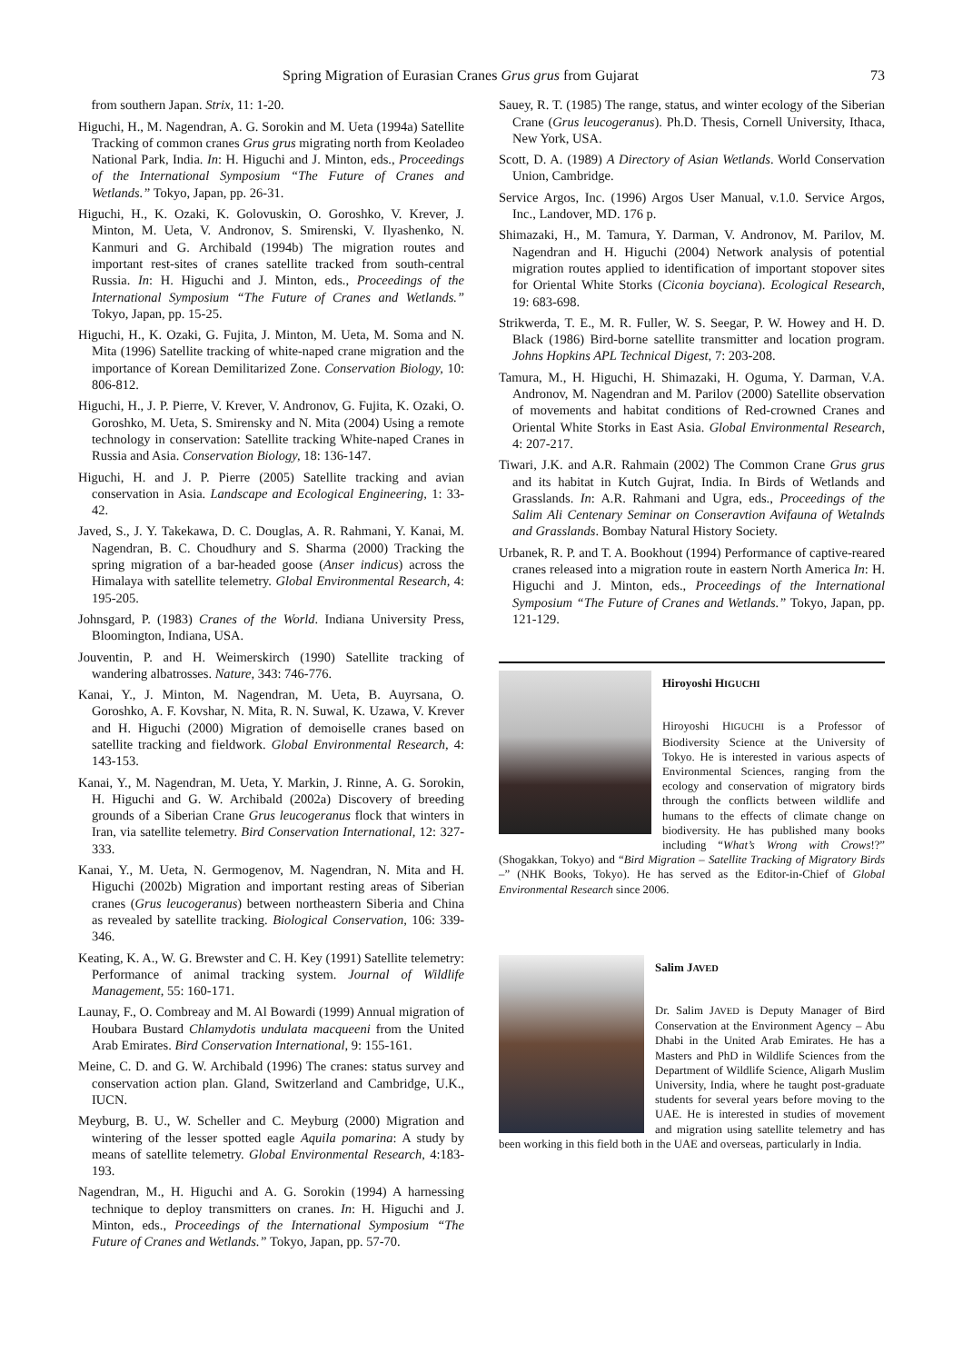Spring Migration of Eurasian Cranes Grus grus from Gujarat 73
from southern Japan. Strix, 11: 1-20.
Higuchi, H., M. Nagendran, A. G. Sorokin and M. Ueta (1994a) Satellite Tracking of common cranes Grus grus migrating north from Keoladeo National Park, India. In: H. Higuchi and J. Minton, eds., Proceedings of the International Symposium “The Future of Cranes and Wetlands.” Tokyo, Japan, pp. 26-31.
Higuchi, H., K. Ozaki, K. Golovuskin, O. Goroshko, V. Krever, J. Minton, M. Ueta, V. Andronov, S. Smirenski, V. Ilyashenko, N. Kanmuri and G. Archibald (1994b) The migration routes and important rest-sites of cranes satellite tracked from south-central Russia. In: H. Higuchi and J. Minton, eds., Proceedings of the International Symposium “The Future of Cranes and Wetlands.” Tokyo, Japan, pp. 15-25.
Higuchi, H., K. Ozaki, G. Fujita, J. Minton, M. Ueta, M. Soma and N. Mita (1996) Satellite tracking of white-naped crane migration and the importance of Korean Demilitarized Zone. Conservation Biology, 10: 806-812.
Higuchi, H., J. P. Pierre, V. Krever, V. Andronov, G. Fujita, K. Ozaki, O. Goroshko, M. Ueta, S. Smirensky and N. Mita (2004) Using a remote technology in conservation: Satellite tracking White-naped Cranes in Russia and Asia. Conservation Biology, 18: 136-147.
Higuchi, H. and J. P. Pierre (2005) Satellite tracking and avian conservation in Asia. Landscape and Ecological Engineering, 1: 33-42.
Javed, S., J. Y. Takekawa, D. C. Douglas, A. R. Rahmani, Y. Kanai, M. Nagendran, B. C. Choudhury and S. Sharma (2000) Tracking the spring migration of a bar-headed goose (Anser indicus) across the Himalaya with satellite telemetry. Global Environmental Research, 4: 195-205.
Johnsgard, P. (1983) Cranes of the World. Indiana University Press, Bloomington, Indiana, USA.
Jouventin, P. and H. Weimerskirch (1990) Satellite tracking of wandering albatrosses. Nature, 343: 746-776.
Kanai, Y., J. Minton, M. Nagendran, M. Ueta, B. Auyrsana, O. Goroshko, A. F. Kovshar, N. Mita, R. N. Suwal, K. Uzawa, V. Krever and H. Higuchi (2000) Migration of demoiselle cranes based on satellite tracking and fieldwork. Global Environmental Research, 4: 143-153.
Kanai, Y., M. Nagendran, M. Ueta, Y. Markin, J. Rinne, A. G. Sorokin, H. Higuchi and G. W. Archibald (2002a) Discovery of breeding grounds of a Siberian Crane Grus leucogeranus flock that winters in Iran, via satellite telemetry. Bird Conservation International, 12: 327-333.
Kanai, Y., M. Ueta, N. Germogenov, M. Nagendran, N. Mita and H. Higuchi (2002b) Migration and important resting areas of Siberian cranes (Grus leucogeranus) between northeastern Siberia and China as revealed by satellite tracking. Biological Conservation, 106: 339-346.
Keating, K. A., W. G. Brewster and C. H. Key (1991) Satellite telemetry: Performance of animal tracking system. Journal of Wildlife Management, 55: 160-171.
Launay, F., O. Combreay and M. Al Bowardi (1999) Annual migration of Houbara Bustard Chlamydotis undulata macqueeni from the United Arab Emirates. Bird Conservation International, 9: 155-161.
Meine, C. D. and G. W. Archibald (1996) The cranes: status survey and conservation action plan. Gland, Switzerland and Cambridge, U.K., IUCN.
Meyburg, B. U., W. Scheller and C. Meyburg (2000) Migration and wintering of the lesser spotted eagle Aquila pomarina: A study by means of satellite telemetry. Global Environmental Research, 4:183-193.
Nagendran, M., H. Higuchi and A. G. Sorokin (1994) A harnessing technique to deploy transmitters on cranes. In: H. Higuchi and J. Minton, eds., Proceedings of the International Symposium “The Future of Cranes and Wetlands.” Tokyo, Japan, pp. 57-70.
Sauey, R. T. (1985) The range, status, and winter ecology of the Siberian Crane (Grus leucogeranus). Ph.D. Thesis, Cornell University, Ithaca, New York, USA.
Scott, D. A. (1989) A Directory of Asian Wetlands. World Conservation Union, Cambridge.
Service Argos, Inc. (1996) Argos User Manual, v.1.0. Service Argos, Inc., Landover, MD. 176 p.
Shimazaki, H., M. Tamura, Y. Darman, V. Andronov, M. Parilov, M. Nagendran and H. Higuchi (2004) Network analysis of potential migration routes applied to identification of important stopover sites for Oriental White Storks (Ciconia boyciana). Ecological Research, 19: 683-698.
Strikwerda, T. E., M. R. Fuller, W. S. Seegar, P. W. Howey and H. D. Black (1986) Bird-borne satellite transmitter and location program. Johns Hopkins APL Technical Digest, 7: 203-208.
Tamura, M., H. Higuchi, H. Shimazaki, H. Oguma, Y. Darman, V.A. Andronov, M. Nagendran and M. Parilov (2000) Satellite observation of movements and habitat conditions of Red-crowned Cranes and Oriental White Storks in East Asia. Global Environmental Research, 4: 207-217.
Tiwari, J.K. and A.R. Rahmain (2002) The Common Crane Grus grus and its habitat in Kutch Gujrat, India. In Birds of Wetlands and Grasslands. In: A.R. Rahmani and Ugra, eds., Proceedings of the Salim Ali Centenary Seminar on Conseravtion Avifauna of Wetalnds and Grasslands. Bombay Natural History Society.
Urbanek, R. P. and T. A. Bookhout (1994) Performance of captive-reared cranes released into a migration route in eastern North America In: H. Higuchi and J. Minton, eds., Proceedings of the International Symposium “The Future of Cranes and Wetlands.” Tokyo, Japan, pp. 121-129.
Hiroyoshi HIGUCHI
Hiroyoshi HIGUCHI is a Professor of Biodiversity Science at the University of Tokyo. He is interested in various aspects of Environmental Sciences, ranging from the ecology and conservation of migratory birds through the conflicts between wildlife and humans to the effects of climate change on biodiversity. He has published many books including “What’s Wrong with Crows!?” (Shogakkan, Tokyo) and “Bird Migration – Satellite Tracking of Migratory Birds –” (NHK Books, Tokyo). He has served as the Editor-in-Chief of Global Environmental Research since 2006.
Salim JAVED
Dr. Salim JAVED is Deputy Manager of Bird Conservation at the Environment Agency – Abu Dhabi in the United Arab Emirates. He has a Masters and PhD in Wildlife Sciences from the Department of Wildlife Science, Aligarh Muslim University, India, where he taught post-graduate students for several years before moving to the UAE. He is interested in studies of movement and migration using satellite telemetry and has been working in this field both in the UAE and overseas, particularly in India.